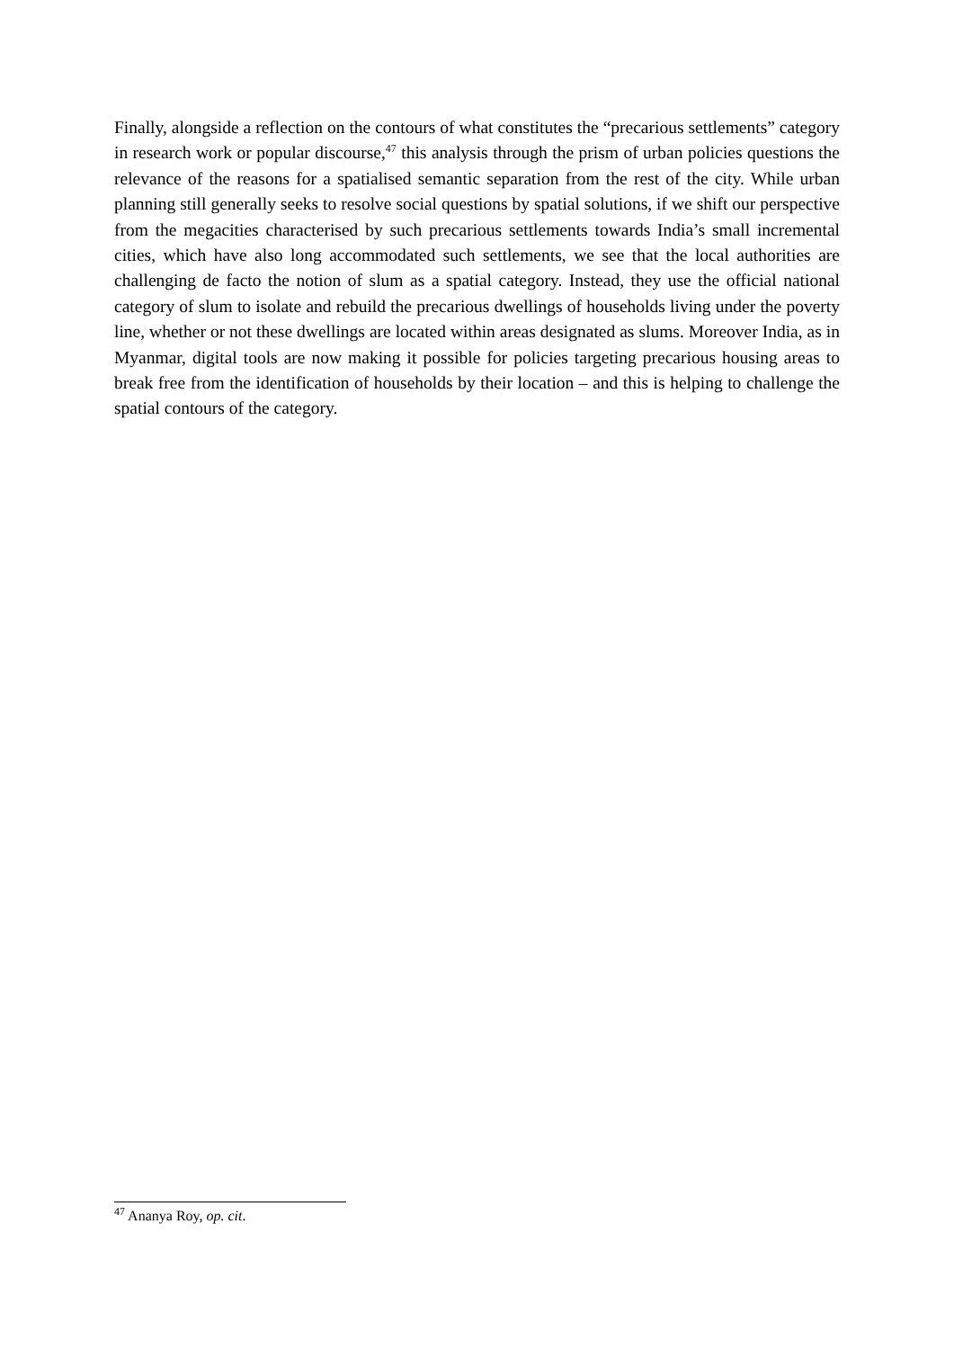Finally, alongside a reflection on the contours of what constitutes the “precarious settlements” category in research work or popular discourse,<sup>47</sup> this analysis through the prism of urban policies questions the relevance of the reasons for a spatialised semantic separation from the rest of the city. While urban planning still generally seeks to resolve social questions by spatial solutions, if we shift our perspective from the megacities characterised by such precarious settlements towards India’s small incremental cities, which have also long accommodated such settlements, we see that the local authorities are challenging de facto the notion of slum as a spatial category. Instead, they use the official national category of slum to isolate and rebuild the precarious dwellings of households living under the poverty line, whether or not these dwellings are located within areas designated as slums. Moreover India, as in Myanmar, digital tools are now making it possible for policies targeting precarious housing areas to break free from the identification of households by their location – and this is helping to challenge the spatial contours of the category.
<sup>47</sup> Ananya Roy, op. cit.